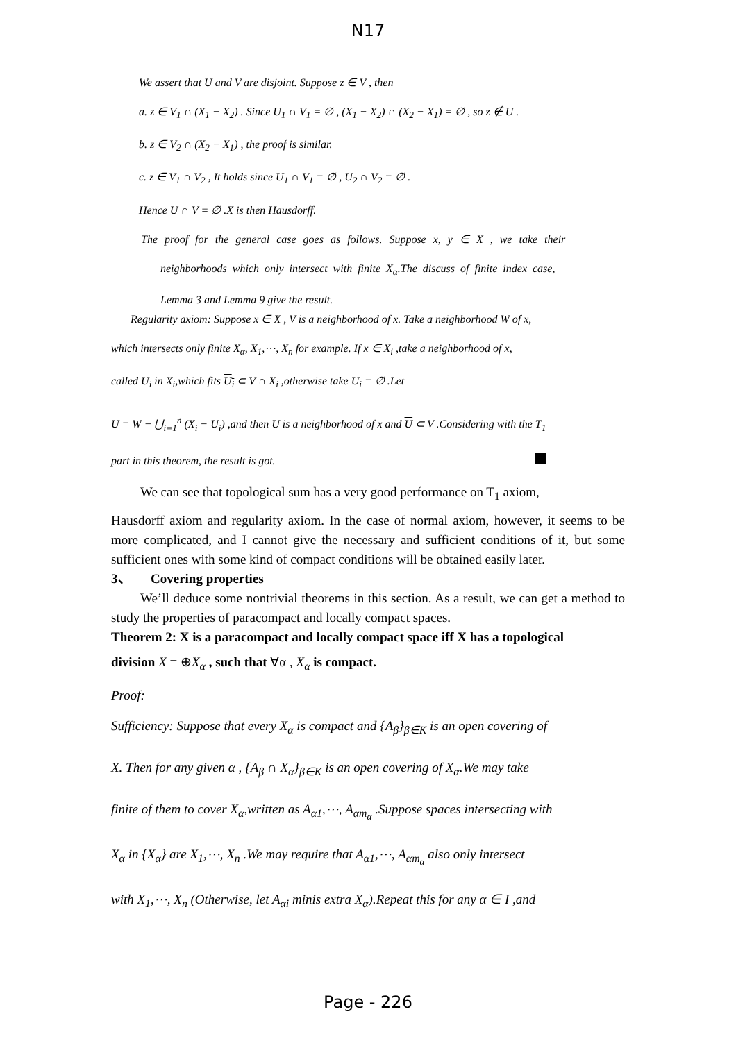N17
We assert that U and V are disjoint. Suppose z ∈ V , then
a. z ∈ V<sub>1</sub> ∩ (X<sub>1</sub> − X<sub>2</sub>) . Since U<sub>1</sub> ∩ V<sub>1</sub> = ∅ , (X<sub>1</sub> − X<sub>2</sub>) ∩ (X<sub>2</sub> − X<sub>1</sub>) = ∅ , so z ∉ U .
b. z ∈ V<sub>2</sub> ∩ (X<sub>2</sub> − X<sub>1</sub>) , the proof is similar.
c. z ∈ V<sub>1</sub> ∩ V<sub>2</sub> , It holds since U<sub>1</sub> ∩ V<sub>1</sub> = ∅ , U<sub>2</sub> ∩ V<sub>2</sub> = ∅ .
Hence U ∩ V = ∅ .X is then Hausdorff.
The proof for the general case goes as follows. Suppose x, y ∈ X , we take their
neighborhoods which only intersect with finite X<sub>α</sub>.The discuss of finite index case,
Lemma 3 and Lemma 9 give the result.
Regularity axiom: Suppose x ∈ X , V is a neighborhood of x. Take a neighborhood W of x,
which intersects only finite X<sub>α</sub>, X<sub>1</sub>,⋯, X<sub>n</sub> for example. If x ∈ X<sub>i</sub> ,take a neighborhood of x,
called U<sub>i</sub> in X<sub>i</sub>,which fits U<sub>i</sub> ⊂ V ∩ X<sub>i</sub> ,otherwise take U<sub>i</sub> = ∅ .Let
U = W − ⋃<sub>i=1</sub><sup>n</sup> (X<sub>i</sub> − U<sub>i</sub>) ,and then U is a neighborhood of x and U ⊂ V .Considering with the T<sub>1</sub>
part in this theorem, the result is got.
We can see that topological sum has a very good performance on T<sub>1</sub> axiom,
Hausdorff axiom and regularity axiom. In the case of normal axiom, however, it seems to be more complicated, and I cannot give the necessary and sufficient conditions of it, but some sufficient ones with some kind of compact conditions will be obtained easily later.
3、 Covering properties
We’ll deduce some nontrivial theorems in this section. As a result, we can get a method to study the properties of paracompact and locally compact spaces.
Theorem 2: X is a paracompact and locally compact space iff X has a topological
division X = ⊕X<sub>α</sub> , such that ∀α , X<sub>α</sub> is compact.
Proof:
Sufficiency: Suppose that every X<sub>α</sub> is compact and {A<sub>β</sub>}<sub>β∈K</sub> is an open covering of
X. Then for any given α , {A<sub>β</sub> ∩ X<sub>α</sub>}<sub>β∈K</sub> is an open covering of X<sub>α</sub>.We may take
finite of them to cover X<sub>α</sub>,written as A<sub>α1</sub>,⋯, A<sub>αm<sub>α</sub></sub> .Suppose spaces intersecting with
X<sub>α</sub> in {X<sub>α</sub>} are X<sub>1</sub>,⋯, X<sub>n</sub> .We may require that A<sub>α1</sub>,⋯, A<sub>αm<sub>α</sub></sub> also only intersect
with X<sub>1</sub>,⋯, X<sub>n</sub> (Otherwise, let A<sub>αi</sub> minis extra X<sub>α</sub>).Repeat this for any α ∈ I ,and
Page - 226